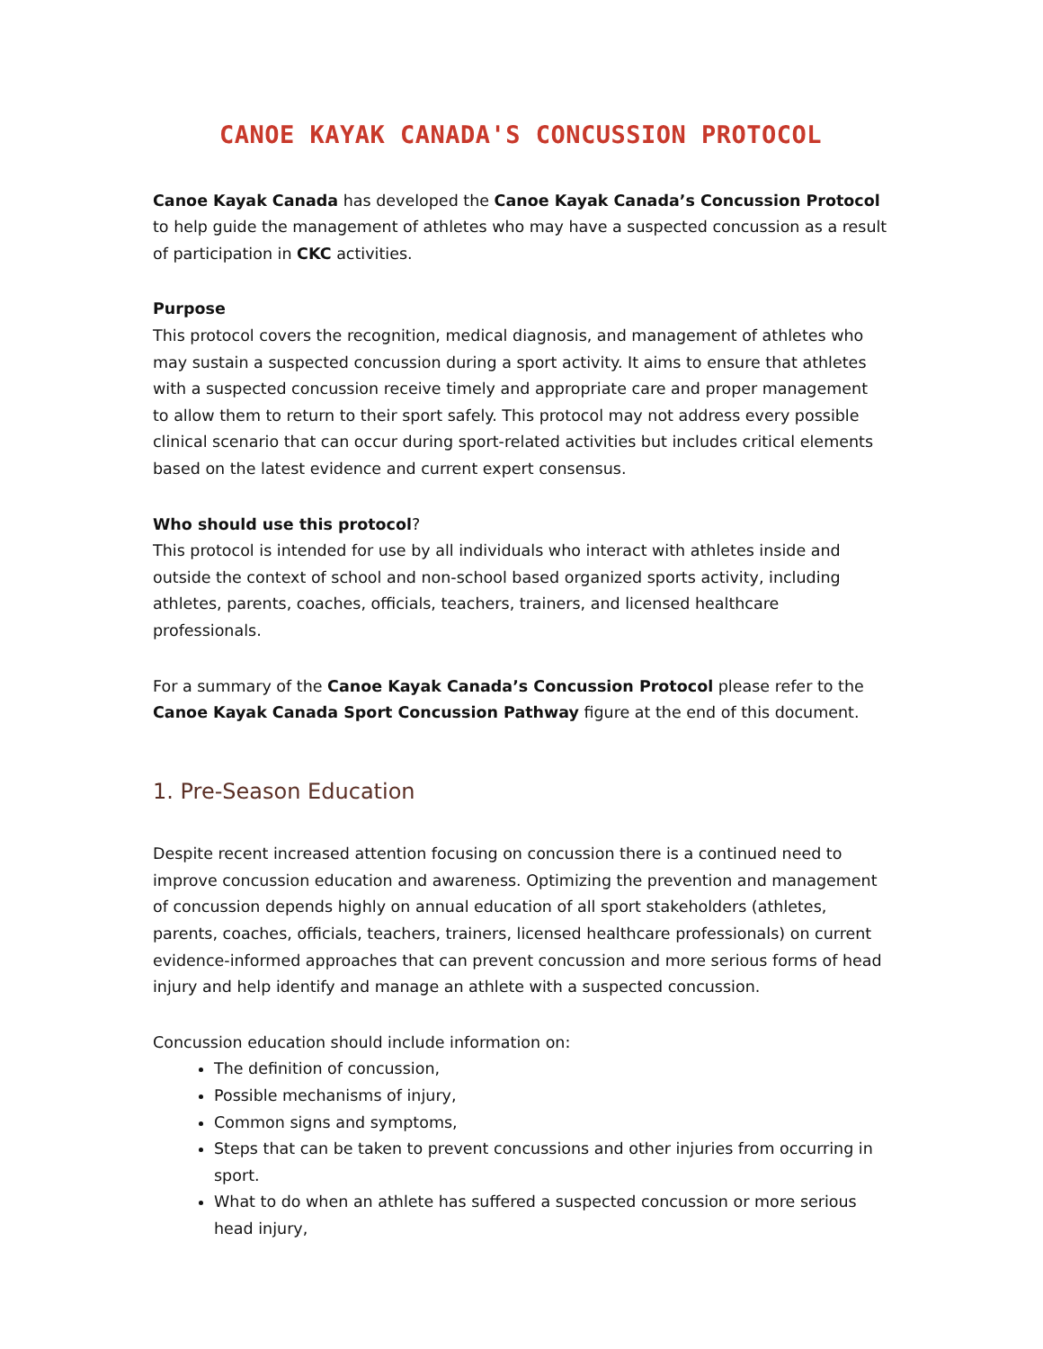CANOE KAYAK CANADA'S CONCUSSION PROTOCOL
Canoe Kayak Canada has developed the Canoe Kayak Canada’s Concussion Protocol to help guide the management of athletes who may have a suspected concussion as a result of participation in CKC activities.
Purpose
This protocol covers the recognition, medical diagnosis, and management of athletes who may sustain a suspected concussion during a sport activity. It aims to ensure that athletes with a suspected concussion receive timely and appropriate care and proper management to allow them to return to their sport safely. This protocol may not address every possible clinical scenario that can occur during sport-related activities but includes critical elements based on the latest evidence and current expert consensus.
Who should use this protocol?
This protocol is intended for use by all individuals who interact with athletes inside and outside the context of school and non-school based organized sports activity, including athletes, parents, coaches, officials, teachers, trainers, and licensed healthcare professionals.
For a summary of the Canoe Kayak Canada’s Concussion Protocol please refer to the Canoe Kayak Canada Sport Concussion Pathway figure at the end of this document.
1. Pre-Season Education
Despite recent increased attention focusing on concussion there is a continued need to improve concussion education and awareness. Optimizing the prevention and management of concussion depends highly on annual education of all sport stakeholders (athletes, parents, coaches, officials, teachers, trainers, licensed healthcare professionals) on current evidence-informed approaches that can prevent concussion and more serious forms of head injury and help identify and manage an athlete with a suspected concussion.
Concussion education should include information on:
The definition of concussion,
Possible mechanisms of injury,
Common signs and symptoms,
Steps that can be taken to prevent concussions and other injuries from occurring in sport.
What to do when an athlete has suffered a suspected concussion or more serious head injury,